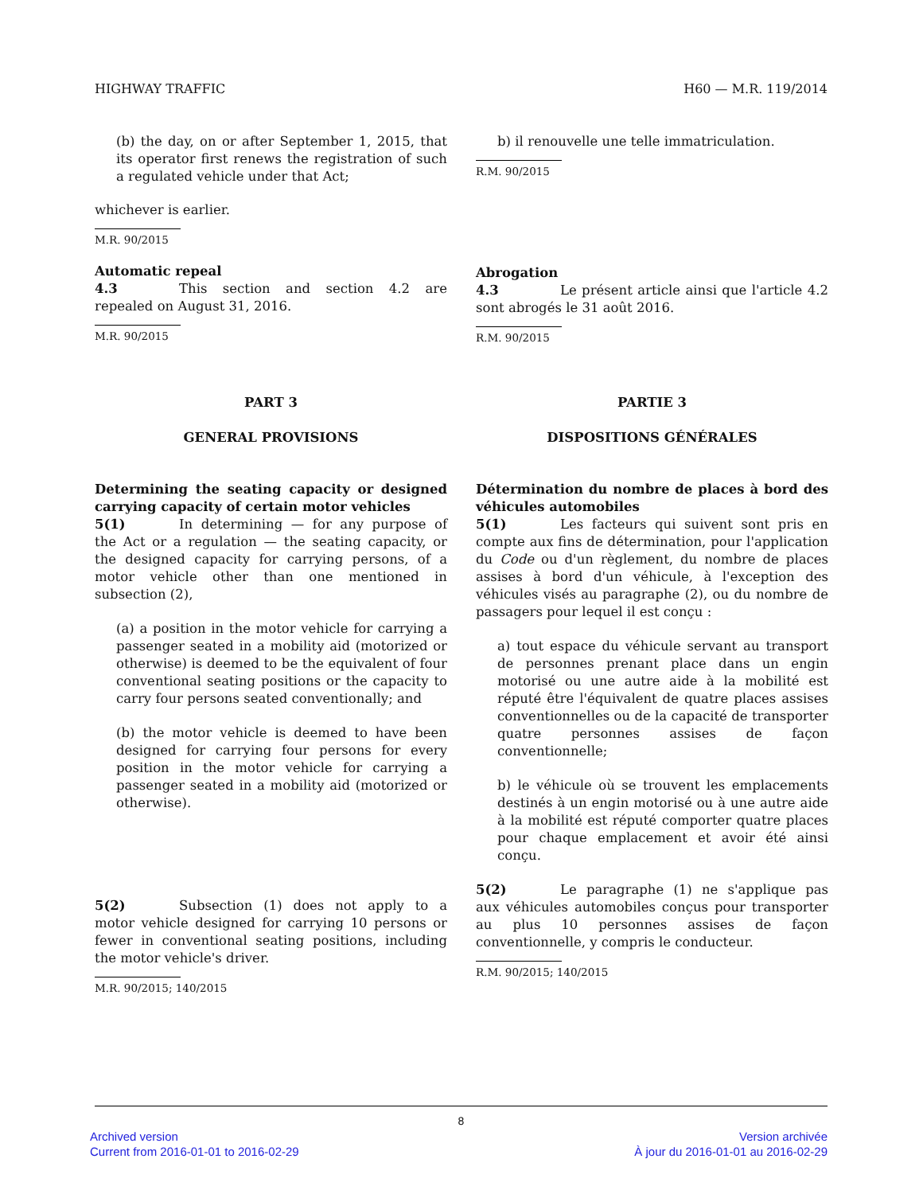HIGHWAY TRAFFIC H60 — M.R. 119/2014
(b) the day, on or after September 1, 2015, that its operator first renews the registration of such a regulated vehicle under that Act;
whichever is earlier.
M.R. 90/2015
Automatic repeal
4.3 This section and section 4.2 are repealed on August 31, 2016.
M.R. 90/2015
b) il renouvelle une telle immatriculation.
R.M. 90/2015
Abrogation
4.3 Le présent article ainsi que l'article 4.2 sont abrogés le 31 août 2016.
R.M. 90/2015
PART 3
GENERAL PROVISIONS
Determining the seating capacity or designed carrying capacity of certain motor vehicles
5(1) In determining — for any purpose of the Act or a regulation — the seating capacity, or the designed capacity for carrying persons, of a motor vehicle other than one mentioned in subsection (2),
(a) a position in the motor vehicle for carrying a passenger seated in a mobility aid (motorized or otherwise) is deemed to be the equivalent of four conventional seating positions or the capacity to carry four persons seated conventionally; and
(b) the motor vehicle is deemed to have been designed for carrying four persons for every position in the motor vehicle for carrying a passenger seated in a mobility aid (motorized or otherwise).
5(2) Subsection (1) does not apply to a motor vehicle designed for carrying 10 persons or fewer in conventional seating positions, including the motor vehicle's driver.
M.R. 90/2015; 140/2015
PARTIE 3
DISPOSITIONS GÉNÉRALES
Détermination du nombre de places à bord des véhicules automobiles
5(1) Les facteurs qui suivent sont pris en compte aux fins de détermination, pour l'application du Code ou d'un règlement, du nombre de places assises à bord d'un véhicule, à l'exception des véhicules visés au paragraphe (2), ou du nombre de passagers pour lequel il est conçu :
a) tout espace du véhicule servant au transport de personnes prenant place dans un engin motorisé ou une autre aide à la mobilité est réputé être l'équivalent de quatre places assises conventionnelles ou de la capacité de transporter quatre personnes assises de façon conventionnelle;
b) le véhicule où se trouvent les emplacements destinés à un engin motorisé ou à une autre aide à la mobilité est réputé comporter quatre places pour chaque emplacement et avoir été ainsi conçu.
5(2) Le paragraphe (1) ne s'applique pas aux véhicules automobiles conçus pour transporter au plus 10 personnes assises de façon conventionnelle, y compris le conducteur.
R.M. 90/2015; 140/2015
8
Archived version
Current from 2016-01-01 to 2016-02-29
Version archivée
À jour du 2016-01-01 au 2016-02-29